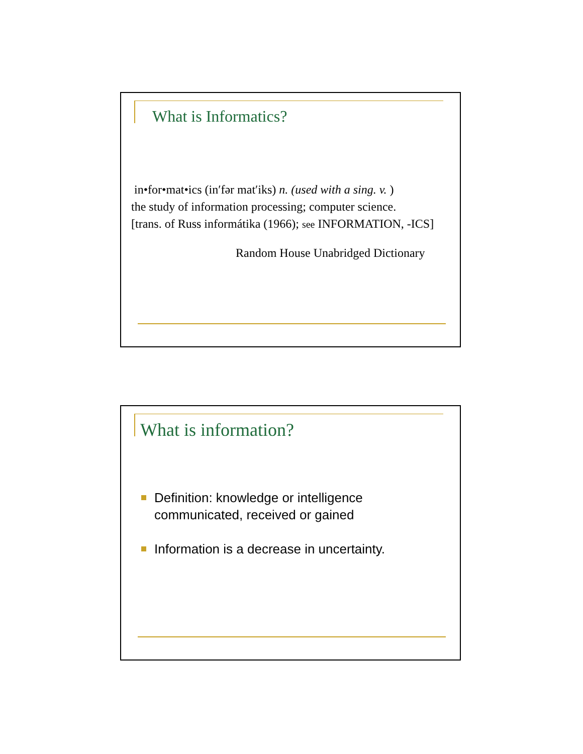What is Informatics?
in•for•mat•ics (in′fər mat′iks) n. (used with a sing. v. )
the study of information processing; computer science.
[trans. of Russ informátika (1966); see INFORMATION, -ICS]
Random House Unabridged Dictionary
What is information?
Definition: knowledge or intelligence
communicated, received or gained
Information is a decrease in uncertainty.